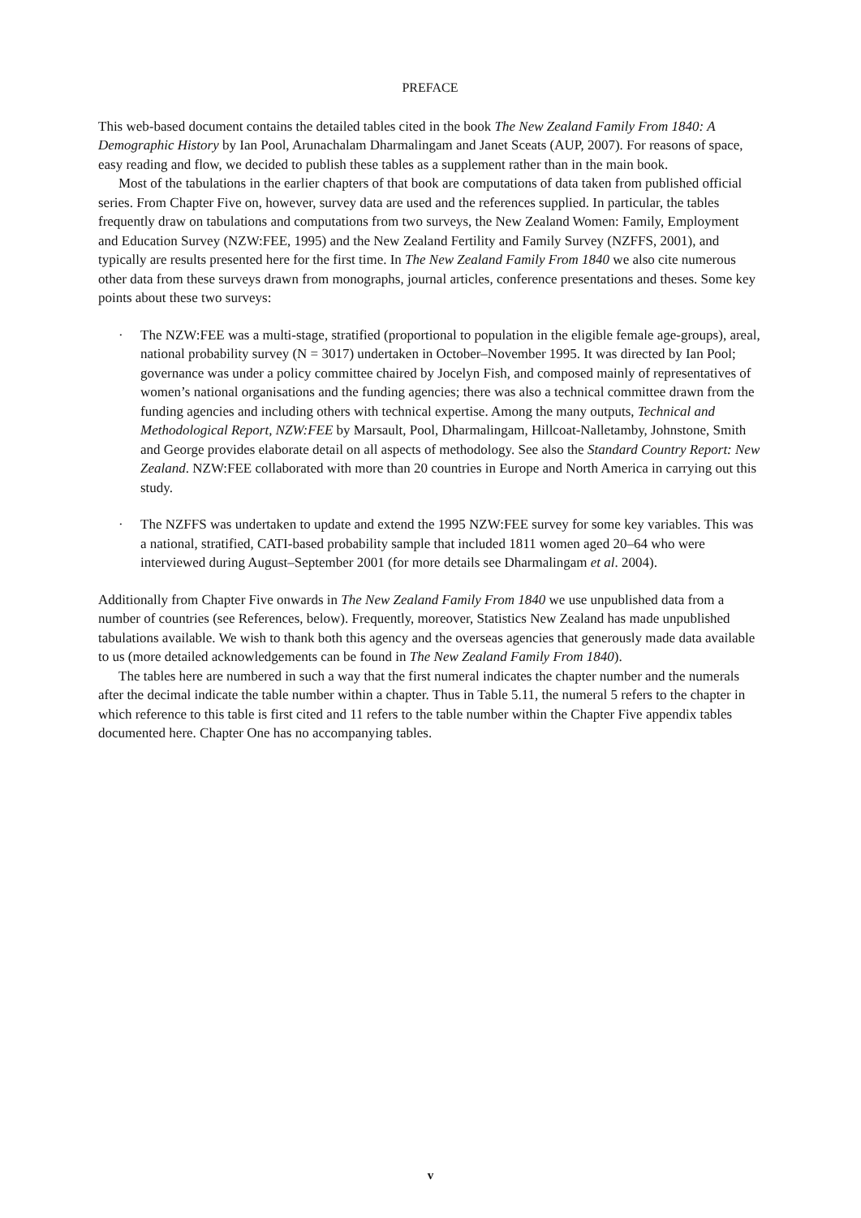PREFACE
This web-based document contains the detailed tables cited in the book The New Zealand Family From 1840: A Demographic History by Ian Pool, Arunachalam Dharmalingam and Janet Sceats (AUP, 2007). For reasons of space, easy reading and flow, we decided to publish these tables as a supplement rather than in the main book.
Most of the tabulations in the earlier chapters of that book are computations of data taken from published official series. From Chapter Five on, however, survey data are used and the references supplied. In particular, the tables frequently draw on tabulations and computations from two surveys, the New Zealand Women: Family, Employment and Education Survey (NZW:FEE, 1995) and the New Zealand Fertility and Family Survey (NZFFS, 2001), and typically are results presented here for the first time. In The New Zealand Family From 1840 we also cite numerous other data from these surveys drawn from monographs, journal articles, conference presentations and theses. Some key points about these two surveys:
· The NZW:FEE was a multi-stage, stratified (proportional to population in the eligible female age-groups), areal, national probability survey (N = 3017) undertaken in October–November 1995. It was directed by Ian Pool; governance was under a policy committee chaired by Jocelyn Fish, and composed mainly of representatives of women’s national organisations and the funding agencies; there was also a technical committee drawn from the funding agencies and including others with technical expertise. Among the many outputs, Technical and Methodological Report, NZW:FEE by Marsault, Pool, Dharmalingam, Hillcoat-Nalletamby, Johnstone, Smith and George provides elaborate detail on all aspects of methodology. See also the Standard Country Report: New Zealand. NZW:FEE collaborated with more than 20 countries in Europe and North America in carrying out this study.
· The NZFFS was undertaken to update and extend the 1995 NZW:FEE survey for some key variables. This was a national, stratified, CATI-based probability sample that included 1811 women aged 20–64 who were interviewed during August–September 2001 (for more details see Dharmalingam et al. 2004).
Additionally from Chapter Five onwards in The New Zealand Family From 1840 we use unpublished data from a number of countries (see References, below). Frequently, moreover, Statistics New Zealand has made unpublished tabulations available. We wish to thank both this agency and the overseas agencies that generously made data available to us (more detailed acknowledgements can be found in The New Zealand Family From 1840).
The tables here are numbered in such a way that the first numeral indicates the chapter number and the numerals after the decimal indicate the table number within a chapter. Thus in Table 5.11, the numeral 5 refers to the chapter in which reference to this table is first cited and 11 refers to the table number within the Chapter Five appendix tables documented here. Chapter One has no accompanying tables.
v